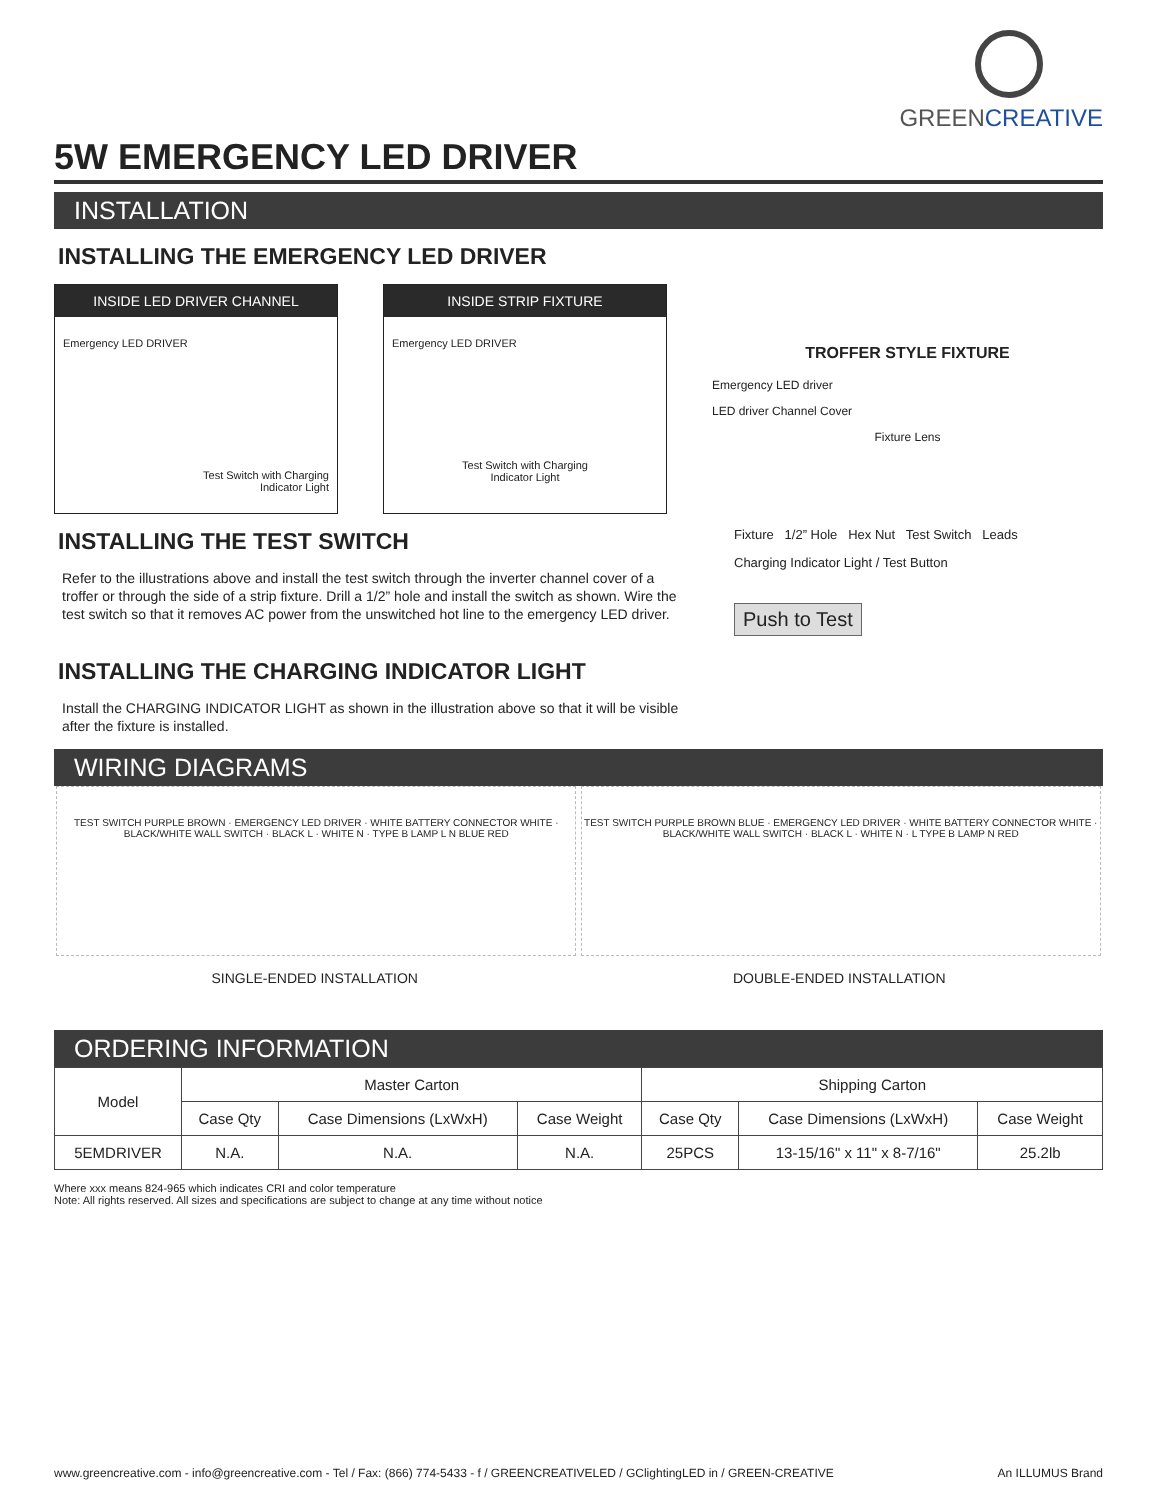GREENCREATIVE
5W EMERGENCY LED DRIVER
INSTALLATION
INSTALLING THE EMERGENCY LED DRIVER
INSIDE LED DRIVER CHANNEL
Emergency LED DRIVER
Test Switch with Charging
Indicator Light
INSIDE STRIP FIXTURE
Emergency LED DRIVER
Test Switch with Charging
Indicator Light
TROFFER STYLE FIXTURE
Emergency LED driver
LED driver Channel Cover
Fixture Lens
INSTALLING THE TEST SWITCH
Refer to the illustrations above and install the test switch through the inverter channel cover of a troffer or through the side of a strip fixture. Drill a 1/2” hole and install the switch as shown. Wire the test switch so that it removes AC power from the unswitched hot line to the emergency LED driver.
INSTALLING THE CHARGING INDICATOR LIGHT
Install the CHARGING INDICATOR LIGHT as shown in the illustration above so that it will be visible after the fixture is installed.
Fixture 1/2” Hole Hex Nut Test Switch Leads
Charging Indicator Light / Test Button
Push to Test
WIRING DIAGRAMS
TEST SWITCH PURPLE BROWN · EMERGENCY LED DRIVER · WHITE BATTERY CONNECTOR WHITE · BLACK/WHITE WALL SWITCH · BLACK L · WHITE N · TYPE B LAMP L N BLUE RED
TEST SWITCH PURPLE BROWN BLUE · EMERGENCY LED DRIVER · WHITE BATTERY CONNECTOR WHITE · BLACK/WHITE WALL SWITCH · BLACK L · WHITE N · L TYPE B LAMP N RED
SINGLE-ENDED INSTALLATION DOUBLE-ENDED INSTALLATION
ORDERING INFORMATION
| Model | Master Carton | | | Shipping Carton | | |
| --- | --- | --- | --- | --- | --- | --- |
| | Case Qty | Case Dimensions (LxWxH) | Case Weight | Case Qty | Case Dimensions (LxWxH) | Case Weight |
| 5EMDRIVER | N.A. | N.A. | N.A. | 25PCS | 13-15/16" x 11" x 8-7/16" | 25.2lb |
Where xxx means 824-965 which indicates CRI and color temperature
Note: All rights reserved. All sizes and specifications are subject to change at any time without notice
www.greencreative.com - info@greencreative.com - Tel / Fax: (866) 774-5433 - f / GREENCREATIVELED / GClightingLED in / GREEN-CREATIVE An ILLUMUS Brand